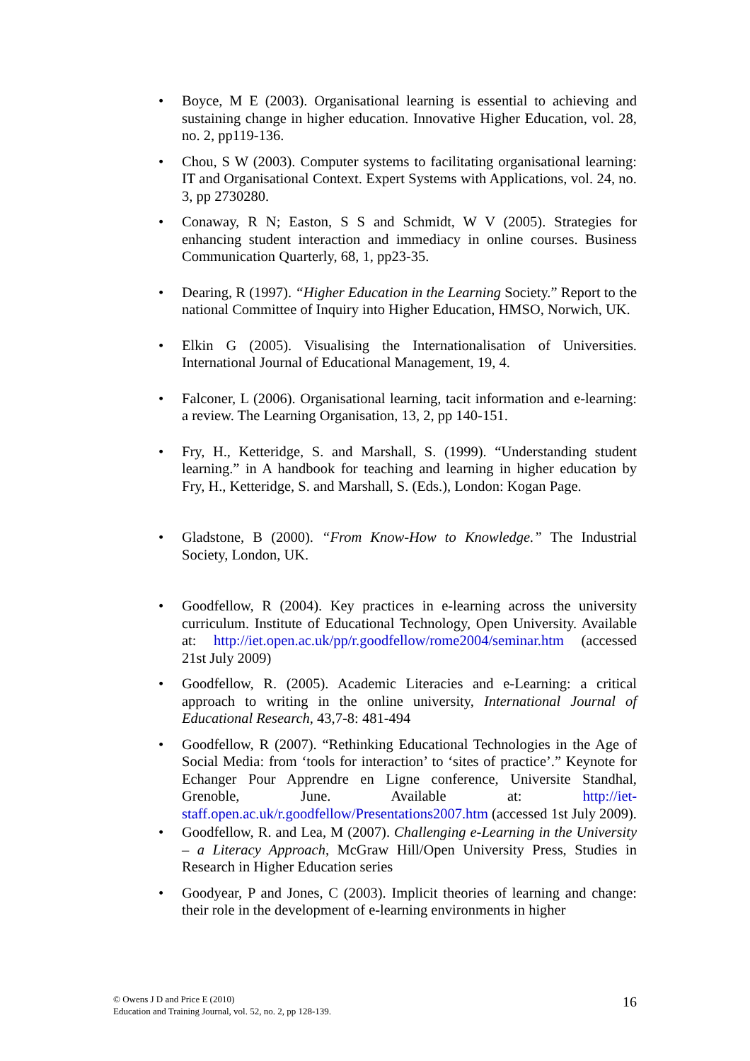• Boyce, M E (2003). Organisational learning is essential to achieving and sustaining change in higher education. Innovative Higher Education, vol. 28, no. 2, pp119-136.
• Chou, S W (2003). Computer systems to facilitating organisational learning: IT and Organisational Context. Expert Systems with Applications, vol. 24, no. 3, pp 2730280.
• Conaway, R N; Easton, S S and Schmidt, W V (2005). Strategies for enhancing student interaction and immediacy in online courses. Business Communication Quarterly, 68, 1, pp23-35.
• Dearing, R (1997). “Higher Education in the Learning Society.” Report to the national Committee of Inquiry into Higher Education, HMSO, Norwich, UK.
• Elkin G (2005). Visualising the Internationalisation of Universities. International Journal of Educational Management, 19, 4.
• Falconer, L (2006). Organisational learning, tacit information and e-learning: a review. The Learning Organisation, 13, 2, pp 140-151.
• Fry, H., Ketteridge, S. and Marshall, S. (1999). “Understanding student learning.” in A handbook for teaching and learning in higher education by Fry, H., Ketteridge, S. and Marshall, S. (Eds.), London: Kogan Page.
• Gladstone, B (2000). “From Know-How to Knowledge.” The Industrial Society, London, UK.
• Goodfellow, R (2004). Key practices in e-learning across the university curriculum. Institute of Educational Technology, Open University. Available at: http://iet.open.ac.uk/pp/r.goodfellow/rome2004/seminar.htm (accessed 21st July 2009)
• Goodfellow, R. (2005). Academic Literacies and e-Learning: a critical approach to writing in the online university, International Journal of Educational Research, 43,7-8: 481-494
• Goodfellow, R (2007). “Rethinking Educational Technologies in the Age of Social Media: from ‘tools for interaction’ to ‘sites of practice’.” Keynote for Echanger Pour Apprendre en Ligne conference, Universite Standhal, Grenoble, June. Available at: http://iet-staff.open.ac.uk/r.goodfellow/Presentations2007.htm (accessed 1st July 2009).
• Goodfellow, R. and Lea, M (2007). Challenging e-Learning in the University – a Literacy Approach, McGraw Hill/Open University Press, Studies in Research in Higher Education series
• Goodyear, P and Jones, C (2003). Implicit theories of learning and change: their role in the development of e-learning environments in higher
© Owens J D and Price E (2010)
Education and Training Journal, vol. 52, no. 2, pp 128-139.
16